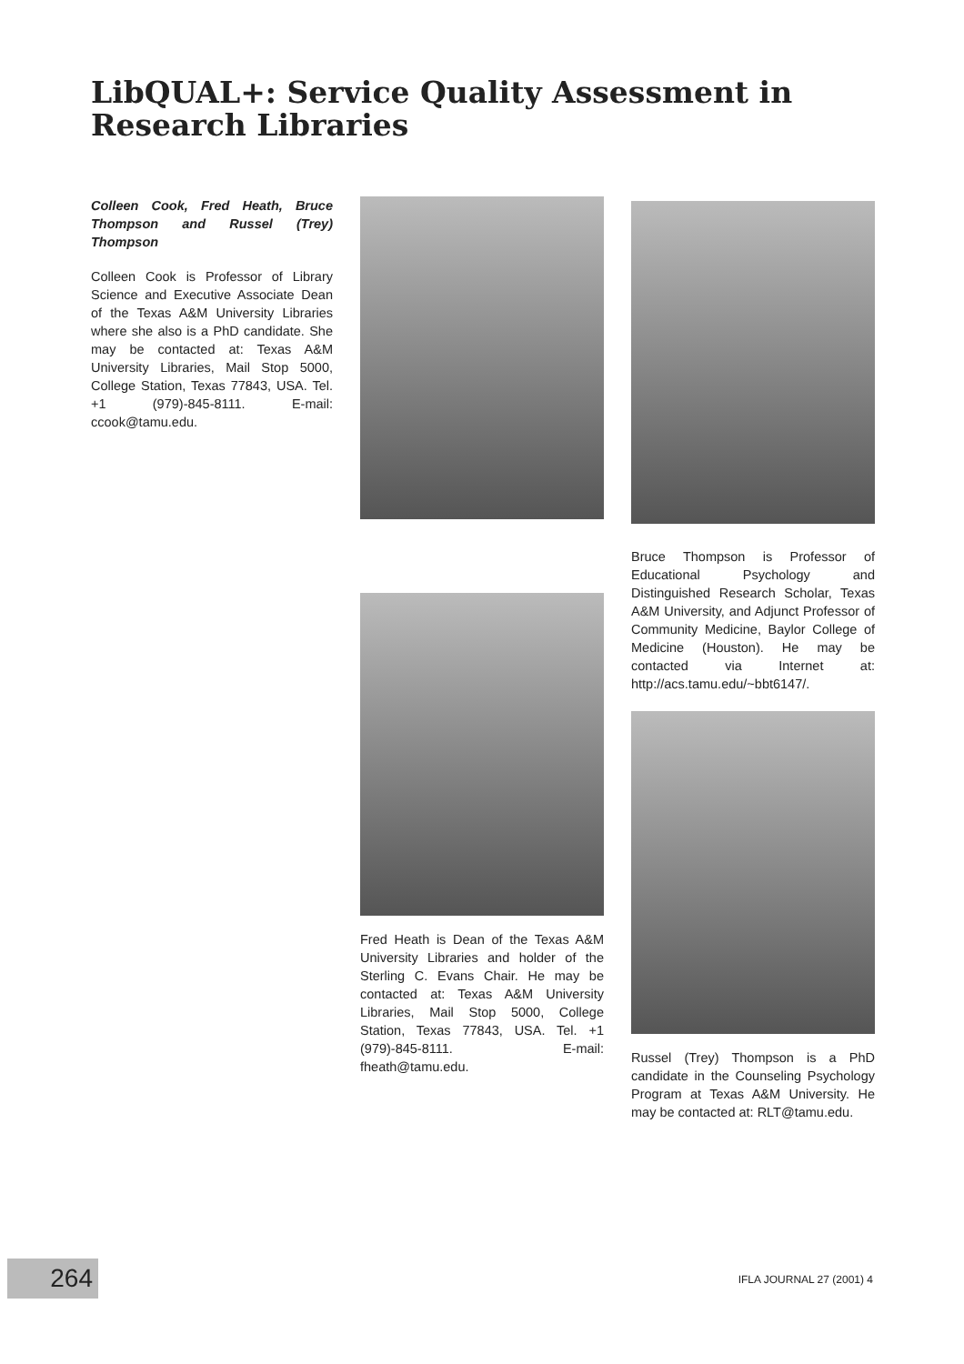LibQUAL+: Service Quality Assessment in Research Libraries
Colleen Cook, Fred Heath, Bruce Thompson and Russel (Trey) Thompson
Colleen Cook is Professor of Library Science and Executive Associate Dean of the Texas A&M University Libraries where she also is a PhD candidate. She may be contacted at: Texas A&M University Libraries, Mail Stop 5000, College Station, Texas 77843, USA. Tel. +1 (979)-845-8111. E-mail: ccook@tamu.edu.
Bruce Thompson is Professor of Educational Psychology and Distinguished Research Scholar, Texas A&M University, and Adjunct Professor of Community Medicine, Baylor College of Medicine (Houston). He may be contacted via Internet at: http://acs.tamu.edu/~bbt6147/.
Fred Heath is Dean of the Texas A&M University Libraries and holder of the Sterling C. Evans Chair. He may be contacted at: Texas A&M University Libraries, Mail Stop 5000, College Station, Texas 77843, USA. Tel. +1 (979)-845-8111. E-mail: fheath@tamu.edu.
Russel (Trey) Thompson is a PhD candidate in the Counseling Psychology Program at Texas A&M University. He may be contacted at: RLT@tamu.edu.
264 IFLA JOURNAL 27 (2001) 4